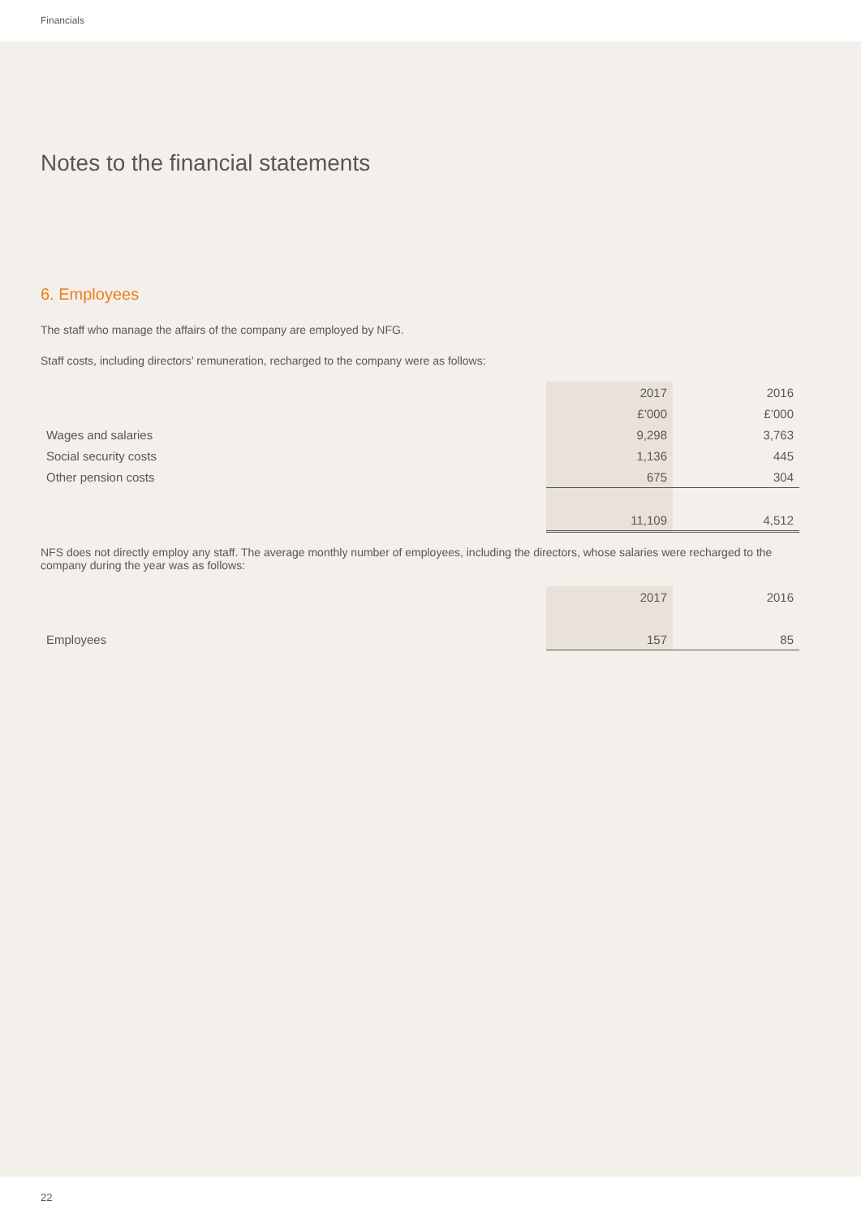Financials
Notes to the financial statements
6. Employees
The staff who manage the affairs of the company are employed by NFG.
Staff costs, including directors’ remuneration, recharged to the company were as follows:
| | 2017 | 2016 |
| | £’000 | £’000 |
| Wages and salaries | 9,298 | 3,763 |
| Social security costs | 1,136 | 445 |
| Other pension costs | 675 | 304 |
| | 11,109 | 4,512 |
NFS does not directly employ any staff. The average monthly number of employees, including the directors, whose salaries were recharged to the company during the year was as follows:
| | 2017 | 2016 |
| Employees | 157 | 85 |
22